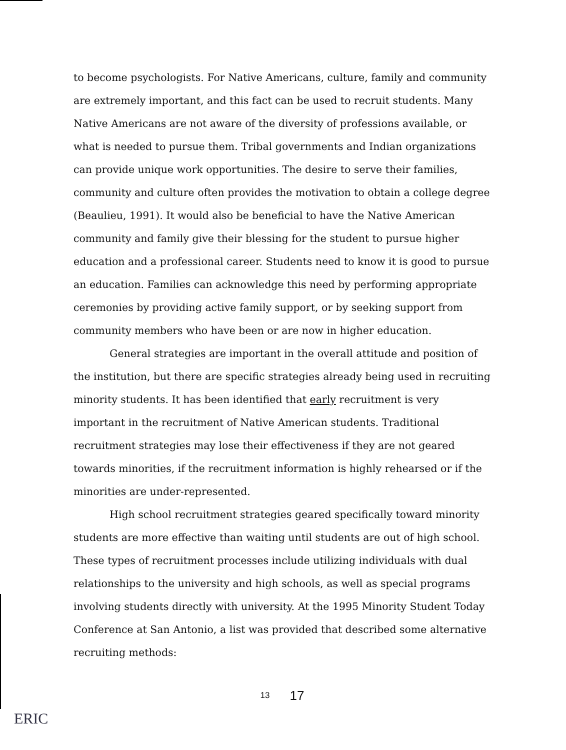to become psychologists. For Native Americans, culture, family and community are extremely important, and this fact can be used to recruit students. Many Native Americans are not aware of the diversity of professions available, or what is needed to pursue them. Tribal governments and Indian organizations can provide unique work opportunities. The desire to serve their families, community and culture often provides the motivation to obtain a college degree (Beaulieu, 1991). It would also be beneficial to have the Native American community and family give their blessing for the student to pursue higher education and a professional career. Students need to know it is good to pursue an education. Families can acknowledge this need by performing appropriate ceremonies by providing active family support, or by seeking support from community members who have been or are now in higher education.
General strategies are important in the overall attitude and position of the institution, but there are specific strategies already being used in recruiting minority students. It has been identified that early recruitment is very important in the recruitment of Native American students. Traditional recruitment strategies may lose their effectiveness if they are not geared towards minorities, if the recruitment information is highly rehearsed or if the minorities are under-represented.
High school recruitment strategies geared specifically toward minority students are more effective than waiting until students are out of high school. These types of recruitment processes include utilizing individuals with dual relationships to the university and high schools, as well as special programs involving students directly with university. At the 1995 Minority Student Today Conference at San Antonio, a list was provided that described some alternative recruiting methods:
13 17
ERIC